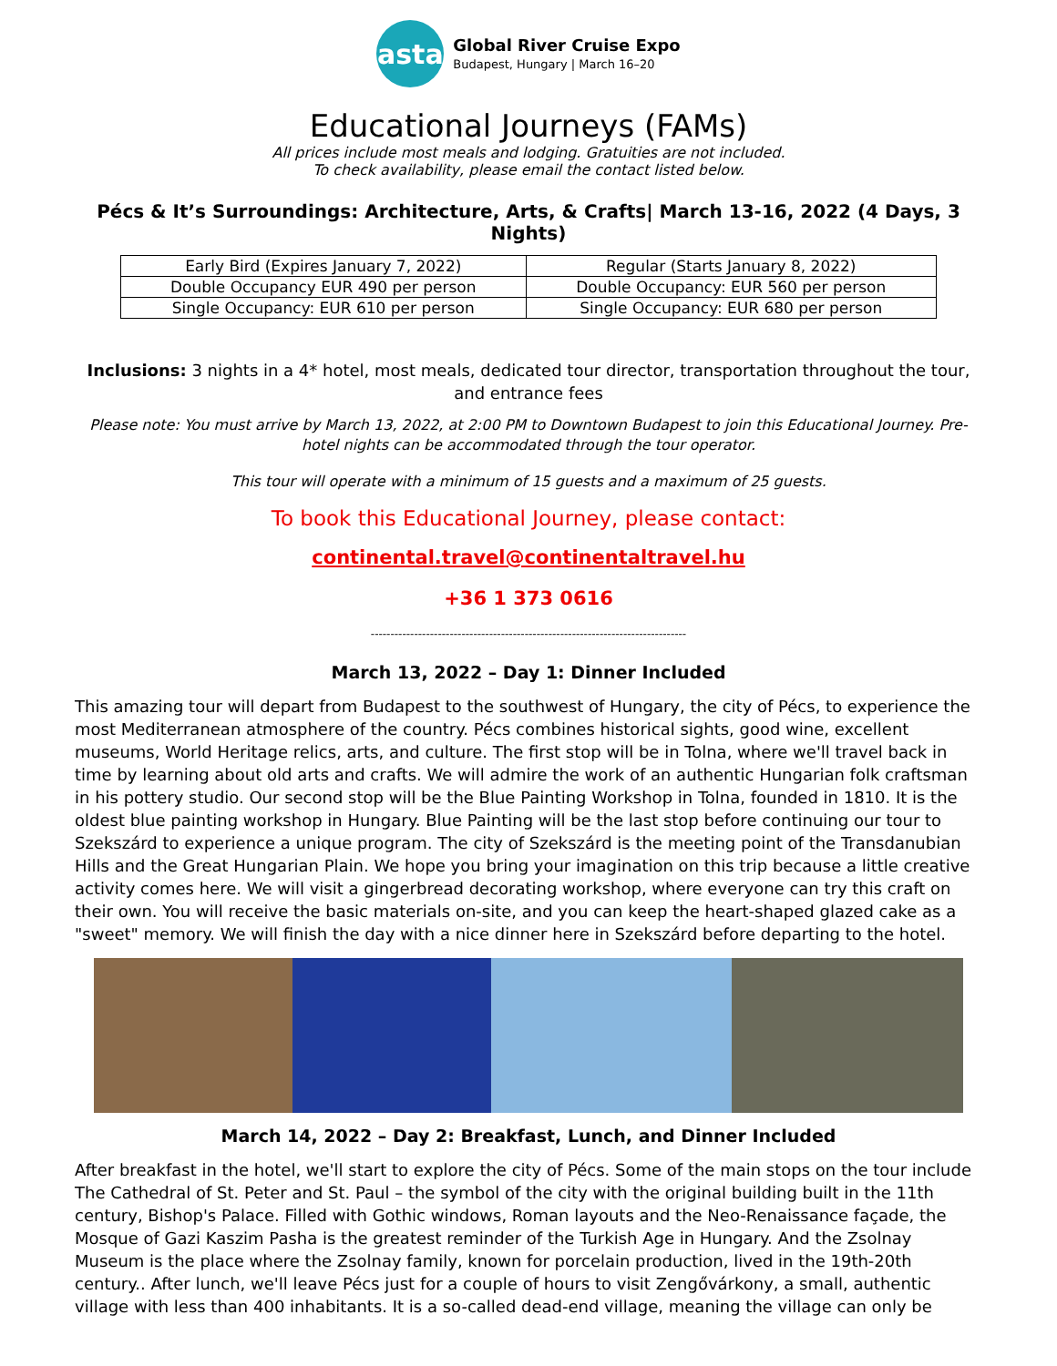asta
Global River Cruise Expo
Budapest, Hungary | March 16–20
Educational Journeys (FAMs)
All prices include most meals and lodging. Gratuities are not included.
To check availability, please email the contact listed below.
Pécs & It’s Surroundings: Architecture, Arts, & Crafts| March 13-16, 2022 (4 Days, 3 Nights)
| Early Bird (Expires January 7, 2022) | Regular (Starts January 8, 2022) |
| Double Occupancy EUR 490 per person | Double Occupancy: EUR 560 per person |
| Single Occupancy: EUR 610 per person | Single Occupancy: EUR 680 per person |
Inclusions: 3 nights in a 4* hotel, most meals, dedicated tour director, transportation throughout the tour, and entrance fees
Please note: You must arrive by March 13, 2022, at 2:00 PM to Downtown Budapest to join this Educational Journey. Pre-hotel nights can be accommodated through the tour operator.
This tour will operate with a minimum of 15 guests and a maximum of 25 guests.
To book this Educational Journey, please contact:
continental.travel@continentaltravel.hu
+36 1 373 0616
--------------------------------------------------------------------------------
March 13, 2022 – Day 1: Dinner Included
This amazing tour will depart from Budapest to the southwest of Hungary, the city of Pécs, to experience the most Mediterranean atmosphere of the country. Pécs combines historical sights, good wine, excellent museums, World Heritage relics, arts, and culture. The first stop will be in Tolna, where we'll travel back in time by learning about old arts and crafts. We will admire the work of an authentic Hungarian folk craftsman in his pottery studio. Our second stop will be the Blue Painting Workshop in Tolna, founded in 1810. It is the oldest blue painting workshop in Hungary. Blue Painting will be the last stop before continuing our tour to Szekszárd to experience a unique program. The city of Szekszárd is the meeting point of the Transdanubian Hills and the Great Hungarian Plain. We hope you bring your imagination on this trip because a little creative activity comes here. We will visit a gingerbread decorating workshop, where everyone can try this craft on their own. You will receive the basic materials on-site, and you can keep the heart-shaped glazed cake as a "sweet" memory. We will finish the day with a nice dinner here in Szekszárd before departing to the hotel.
March 14, 2022 – Day 2: Breakfast, Lunch, and Dinner Included
After breakfast in the hotel, we'll start to explore the city of Pécs. Some of the main stops on the tour include The Cathedral of St. Peter and St. Paul – the symbol of the city with the original building built in the 11th century, Bishop's Palace. Filled with Gothic windows, Roman layouts and the Neo-Renaissance façade, the Mosque of Gazi Kaszim Pasha is the greatest reminder of the Turkish Age in Hungary. And the Zsolnay Museum is the place where the Zsolnay family, known for porcelain production, lived in the 19th-20th century.. After lunch, we'll leave Pécs just for a couple of hours to visit Zengővárkony, a small, authentic village with less than 400 inhabitants. It is a so-called dead-end village, meaning the village can only be